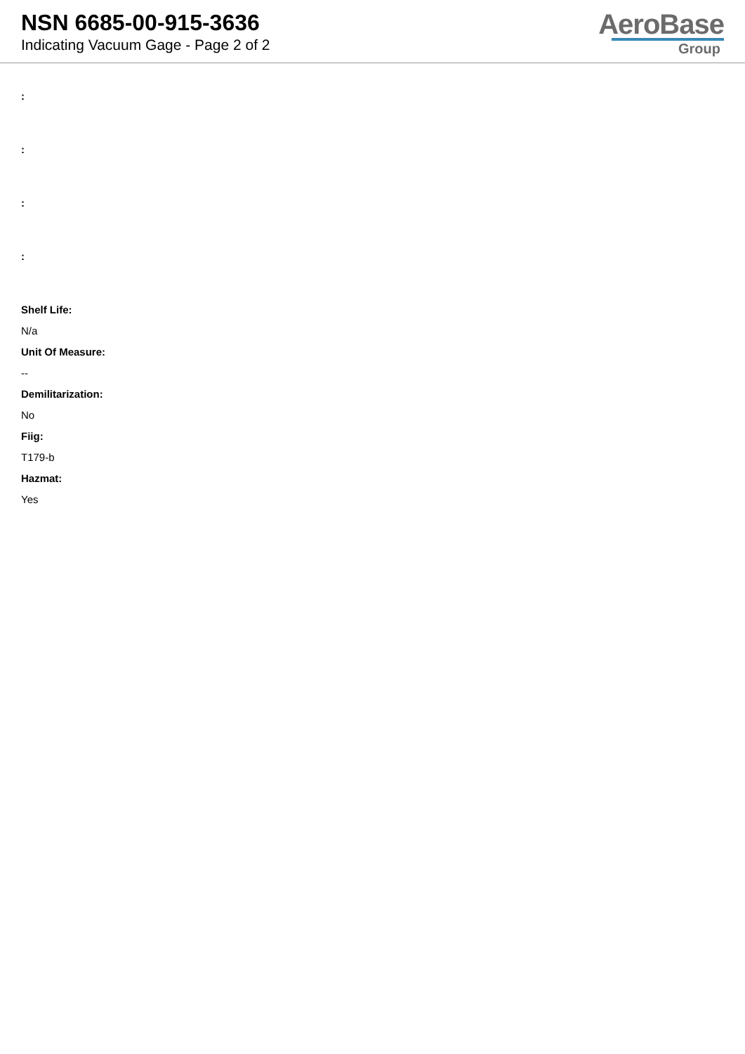NSN 6685-00-915-3636
Indicating Vacuum Gage - Page 2 of 2
AeroBase
Group
:
:
:
:
Shelf Life:
N/a
Unit Of Measure:
--
Demilitarization:
No
Fiig:
T179-b
Hazmat:
Yes